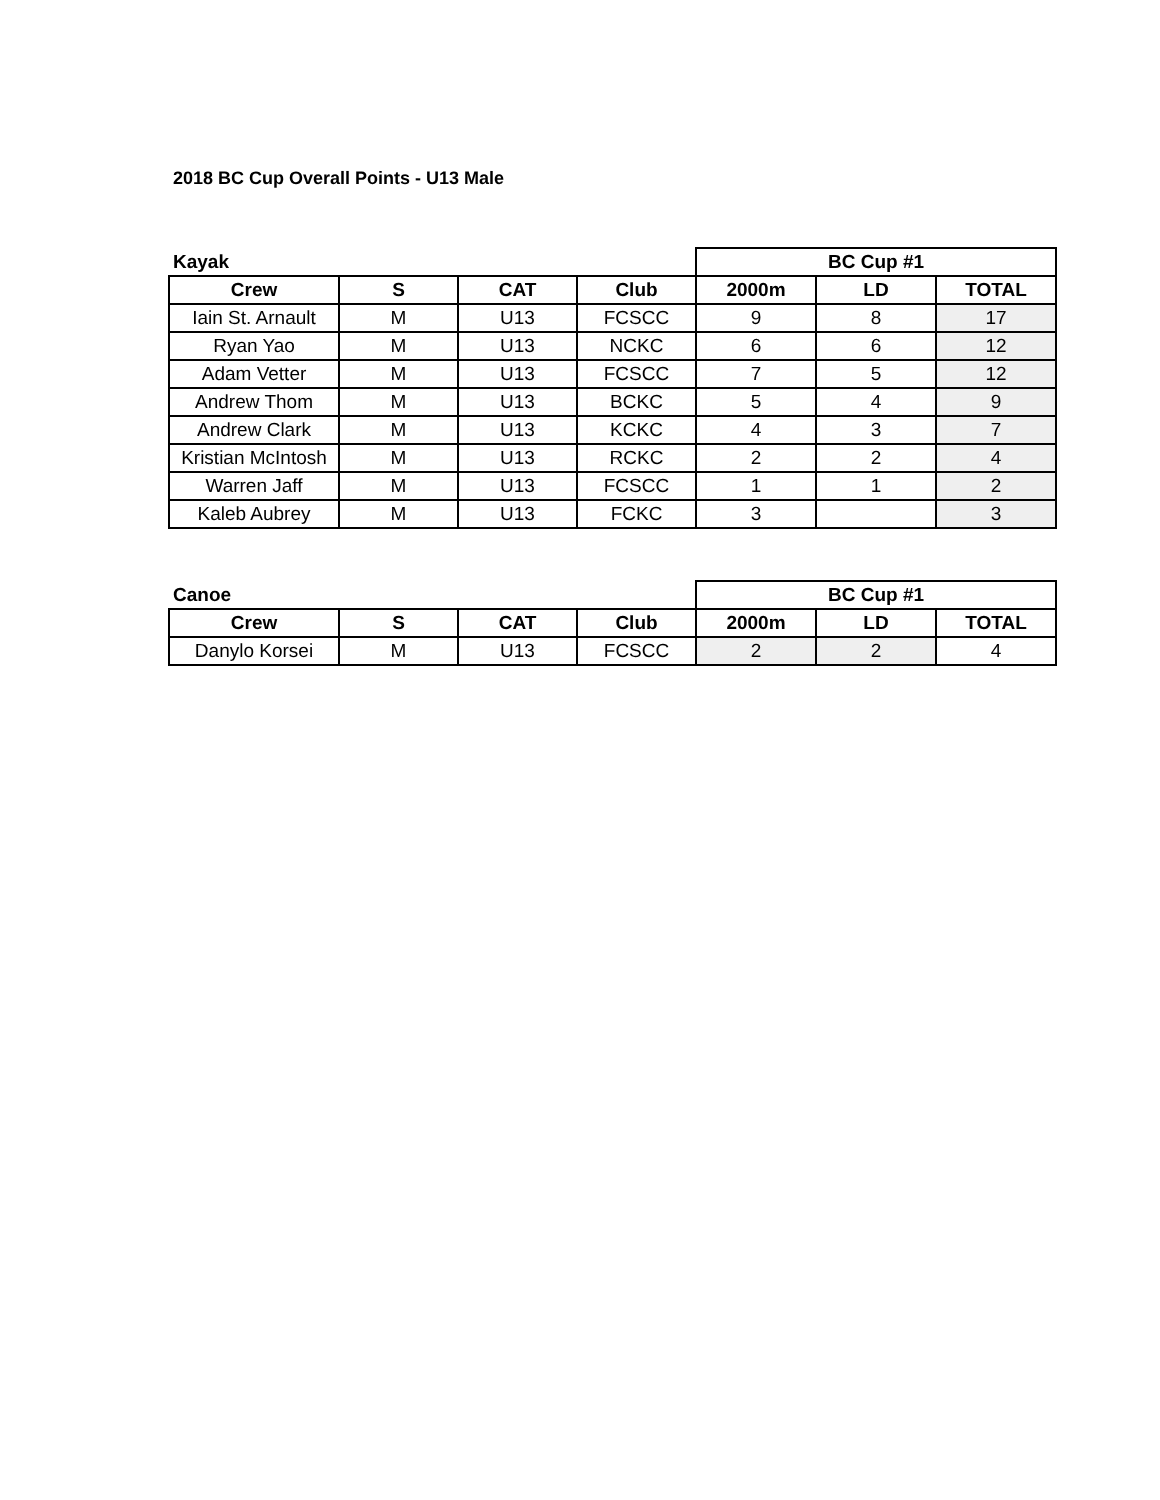2018 BC Cup Overall Points - U13 Male
| Kayak | | | | BC Cup #1 | | |
| Crew | S | CAT | Club | 2000m | LD | TOTAL |
| Iain St. Arnault | M | U13 | FCSCC | 9 | 8 | 17 |
| Ryan Yao | M | U13 | NCKC | 6 | 6 | 12 |
| Adam Vetter | M | U13 | FCSCC | 7 | 5 | 12 |
| Andrew Thom | M | U13 | BCKC | 5 | 4 | 9 |
| Andrew Clark | M | U13 | KCKC | 4 | 3 | 7 |
| Kristian McIntosh | M | U13 | RCKC | 2 | 2 | 4 |
| Warren Jaff | M | U13 | FCSCC | 1 | 1 | 2 |
| Kaleb Aubrey | M | U13 | FCKC | 3 | | 3 |
| Canoe | | | | BC Cup #1 | | |
| Crew | S | CAT | Club | 2000m | LD | TOTAL |
| Danylo Korsei | M | U13 | FCSCC | 2 | 2 | 4 |